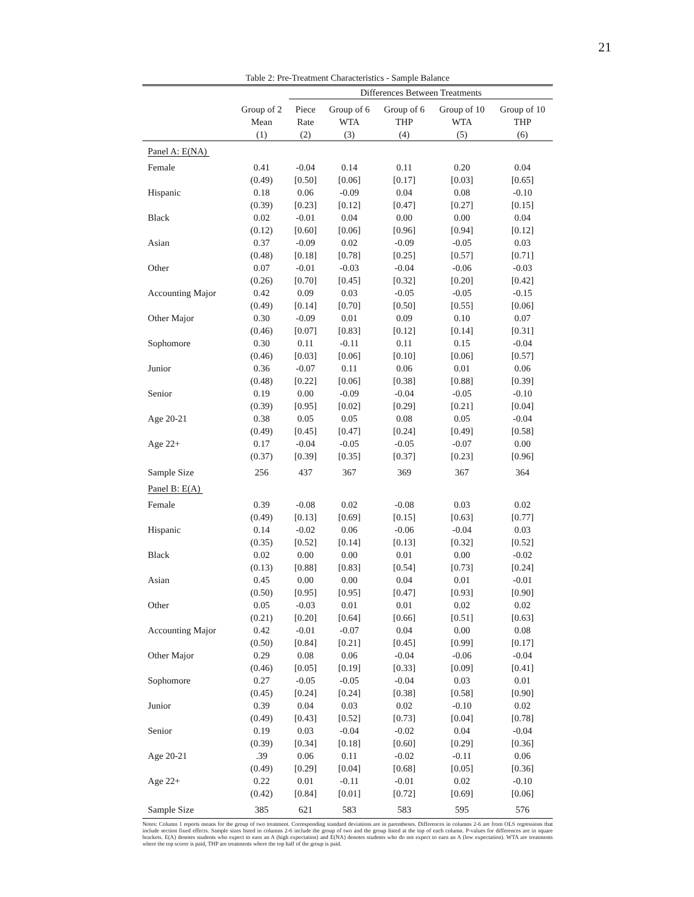21
Table 2: Pre-Treatment Characteristics - Sample Balance
| | | Differences Between Treatments | | | | |
| | Group of 2 | Piece | Group of 6 | Group of 6 | Group of 10 | Group of 10 |
| | Mean | Rate | WTA | THP | WTA | THP |
| | (1) | (2) | (3) | (4) | (5) | (6) |
| Panel A: E(NA) | | | | | | |
| Female | 0.41 | -0.04 | 0.14 | 0.11 | 0.20 | 0.04 |
| | (0.49) | [0.50] | [0.06] | [0.17] | [0.03] | [0.65] |
| Hispanic | 0.18 | 0.06 | -0.09 | 0.04 | 0.08 | -0.10 |
| | (0.39) | [0.23] | [0.12] | [0.47] | [0.27] | [0.15] |
| Black | 0.02 | -0.01 | 0.04 | 0.00 | 0.00 | 0.04 |
| | (0.12) | [0.60] | [0.06] | [0.96] | [0.94] | [0.12] |
| Asian | 0.37 | -0.09 | 0.02 | -0.09 | -0.05 | 0.03 |
| | (0.48) | [0.18] | [0.78] | [0.25] | [0.57] | [0.71] |
| Other | 0.07 | -0.01 | -0.03 | -0.04 | -0.06 | -0.03 |
| | (0.26) | [0.70] | [0.45] | [0.32] | [0.20] | [0.42] |
| Accounting Major | 0.42 | 0.09 | 0.03 | -0.05 | -0.05 | -0.15 |
| | (0.49) | [0.14] | [0.70] | [0.50] | [0.55] | [0.06] |
| Other Major | 0.30 | -0.09 | 0.01 | 0.09 | 0.10 | 0.07 |
| | (0.46) | [0.07] | [0.83] | [0.12] | [0.14] | [0.31] |
| Sophomore | 0.30 | 0.11 | -0.11 | 0.11 | 0.15 | -0.04 |
| | (0.46) | [0.03] | [0.06] | [0.10] | [0.06] | [0.57] |
| Junior | 0.36 | -0.07 | 0.11 | 0.06 | 0.01 | 0.06 |
| | (0.48) | [0.22] | [0.06] | [0.38] | [0.88] | [0.39] |
| Senior | 0.19 | 0.00 | -0.09 | -0.04 | -0.05 | -0.10 |
| | (0.39) | [0.95] | [0.02] | [0.29] | [0.21] | [0.04] |
| Age 20-21 | 0.38 | 0.05 | 0.05 | 0.08 | 0.05 | -0.04 |
| | (0.49) | [0.45] | [0.47] | [0.24] | [0.49] | [0.58] |
| Age 22+ | 0.17 | -0.04 | -0.05 | -0.05 | -0.07 | 0.00 |
| | (0.37) | [0.39] | [0.35] | [0.37] | [0.23] | [0.96] |
| Sample Size | 256 | 437 | 367 | 369 | 367 | 364 |
| Panel B: E(A) | | | | | | |
| Female | 0.39 | -0.08 | 0.02 | -0.08 | 0.03 | 0.02 |
| | (0.49) | [0.13] | [0.69] | [0.15] | [0.63] | [0.77] |
| Hispanic | 0.14 | -0.02 | 0.06 | -0.06 | -0.04 | 0.03 |
| | (0.35) | [0.52] | [0.14] | [0.13] | [0.32] | [0.52] |
| Black | 0.02 | 0.00 | 0.00 | 0.01 | 0.00 | -0.02 |
| | (0.13) | [0.88] | [0.83] | [0.54] | [0.73] | [0.24] |
| Asian | 0.45 | 0.00 | 0.00 | 0.04 | 0.01 | -0.01 |
| | (0.50) | [0.95] | [0.95] | [0.47] | [0.93] | [0.90] |
| Other | 0.05 | -0.03 | 0.01 | 0.01 | 0.02 | 0.02 |
| | (0.21) | [0.20] | [0.64] | [0.66] | [0.51] | [0.63] |
| Accounting Major | 0.42 | -0.01 | -0.07 | 0.04 | 0.00 | 0.08 |
| | (0.50) | [0.84] | [0.21] | [0.45] | [0.99] | [0.17] |
| Other Major | 0.29 | 0.08 | 0.06 | -0.04 | -0.06 | -0.04 |
| | (0.46) | [0.05] | [0.19] | [0.33] | [0.09] | [0.41] |
| Sophomore | 0.27 | -0.05 | -0.05 | -0.04 | 0.03 | 0.01 |
| | (0.45) | [0.24] | [0.24] | [0.38] | [0.58] | [0.90] |
| Junior | 0.39 | 0.04 | 0.03 | 0.02 | -0.10 | 0.02 |
| | (0.49) | [0.43] | [0.52] | [0.73] | [0.04] | [0.78] |
| Senior | 0.19 | 0.03 | -0.04 | -0.02 | 0.04 | -0.04 |
| | (0.39) | [0.34] | [0.18] | [0.60] | [0.29] | [0.36] |
| Age 20-21 | .39 | 0.06 | 0.11 | -0.02 | -0.11 | 0.06 |
| | (0.49) | [0.29] | [0.04] | [0.68] | [0.05] | [0.36] |
| Age 22+ | 0.22 | 0.01 | -0.11 | -0.01 | 0.02 | -0.10 |
| | (0.42) | [0.84] | [0.01] | [0.72] | [0.69] | [0.06] |
| Sample Size | 385 | 621 | 583 | 583 | 595 | 576 |
Notes: Column 1 reports means for the group of two treatment. Corresponding standard deviations are in parentheses. Differences in columns 2-6 are from OLS regressions that include section fixed effects. Sample sizes listed in columns 2-6 include the group of two and the group listed at the top of each column. P-values for differences are in square brackets. E(A) denotes students who expect to earn an A (high expectation) and E(NA) denotes students who do not expect to earn an A (low expectation). WTA are treatments where the top scorer is paid, THP are treatments where the top half of the group is paid.